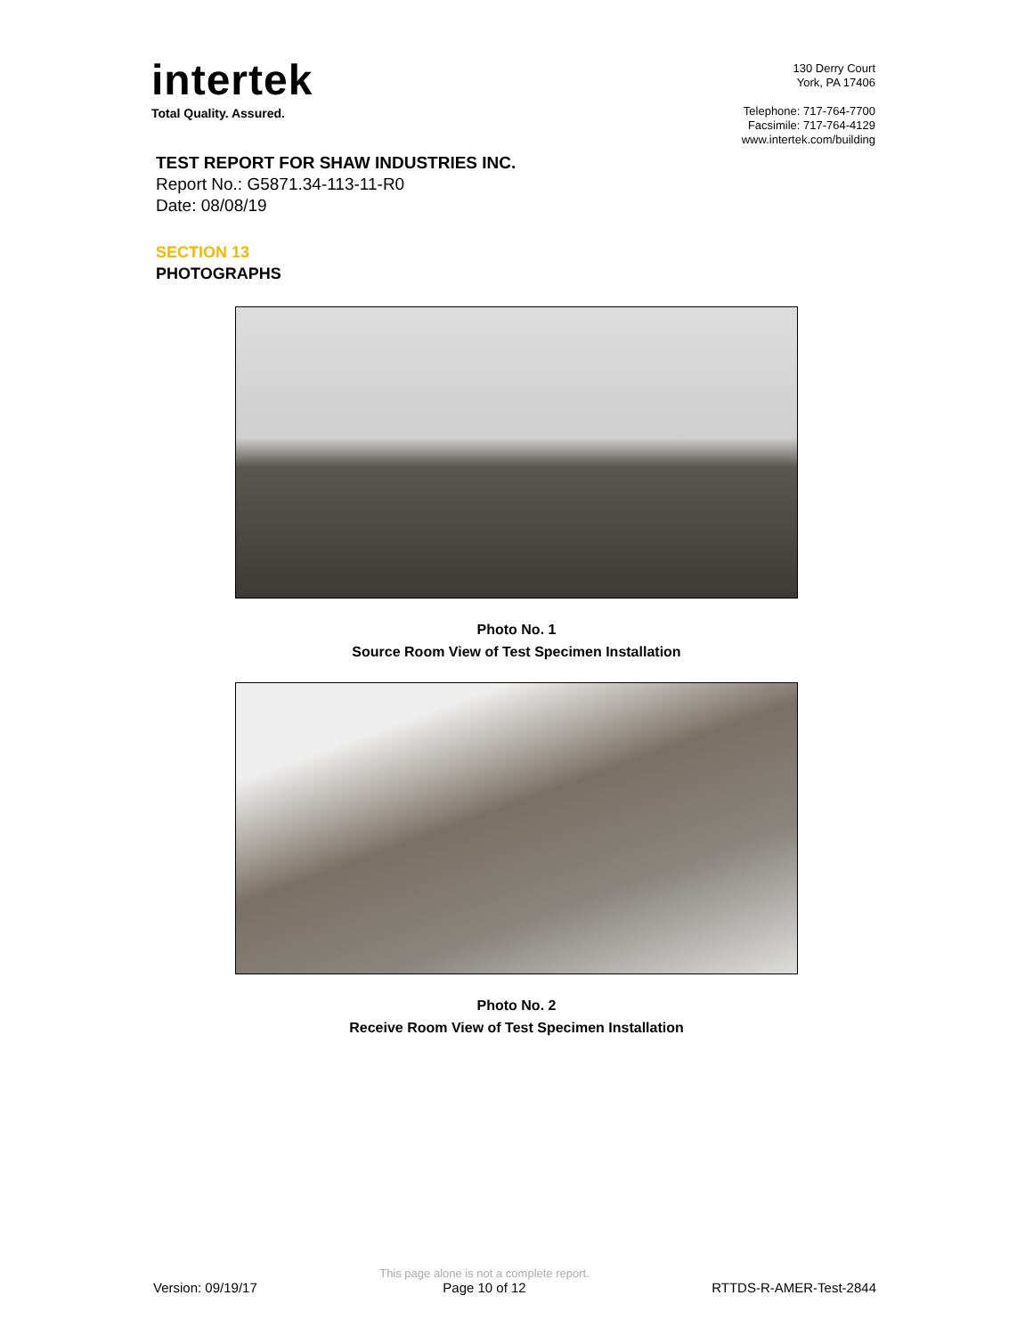intertek
Total Quality. Assured.
130 Derry Court
York, PA 17406
Telephone: 717-764-7700
Facsimile: 717-764-4129
www.intertek.com/building
TEST REPORT FOR SHAW INDUSTRIES INC.
Report No.: G5871.34-113-11-R0
Date: 08/08/19
SECTION 13
PHOTOGRAPHS
Photo No. 1
Source Room View of Test Specimen Installation
Photo No. 2
Receive Room View of Test Specimen Installation
Version: 09/19/17
This page alone is not a complete report.
Page 10 of 12
RTTDS-R-AMER-Test-2844